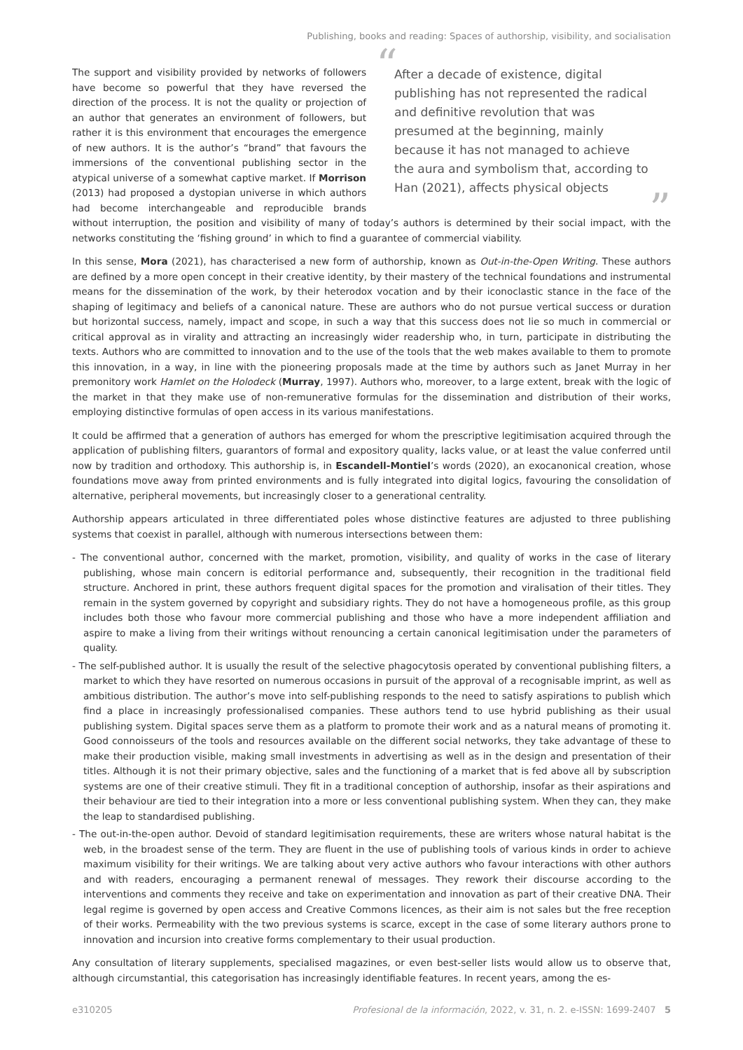Publishing, books and reading: Spaces of authorship, visibility, and socialisation
“After a decade of existence, digital publishing has not represented the radical and definitive revolution that was presumed at the beginning, mainly because it has not managed to achieve the aura and symbolism that, according to Han (2021), affects physical objects”
The support and visibility provided by networks of followers have become so powerful that they have reversed the direction of the process. It is not the quality or projection of an author that generates an environment of followers, but rather it is this environment that encourages the emergence of new authors. It is the author’s “brand” that favours the immersions of the conventional publishing sector in the atypical universe of a somewhat captive market. If Morrison (2013) had proposed a dystopian universe in which authors had become interchangeable and reproducible brands without interruption, the position and visibility of many of today’s authors is determined by their social impact, with the networks constituting the ‘fishing ground’ in which to find a guarantee of commercial viability.
In this sense, Mora (2021), has characterised a new form of authorship, known as Out-in-the-Open Writing. These authors are defined by a more open concept in their creative identity, by their mastery of the technical foundations and instrumental means for the dissemination of the work, by their heterodox vocation and by their iconoclastic stance in the face of the shaping of legitimacy and beliefs of a canonical nature. These are authors who do not pursue vertical success or duration but horizontal success, namely, impact and scope, in such a way that this success does not lie so much in commercial or critical approval as in virality and attracting an increasingly wider readership who, in turn, participate in distributing the texts. Authors who are committed to innovation and to the use of the tools that the web makes available to them to promote this innovation, in a way, in line with the pioneering proposals made at the time by authors such as Janet Murray in her premonitory work Hamlet on the Holodeck (Murray, 1997). Authors who, moreover, to a large extent, break with the logic of the market in that they make use of non-remunerative formulas for the dissemination and distribution of their works, employing distinctive formulas of open access in its various manifestations.
It could be affirmed that a generation of authors has emerged for whom the prescriptive legitimisation acquired through the application of publishing filters, guarantors of formal and expository quality, lacks value, or at least the value conferred until now by tradition and orthodoxy. This authorship is, in Escandell-Montiel’s words (2020), an exocanonical creation, whose foundations move away from printed environments and is fully integrated into digital logics, favouring the consolidation of alternative, peripheral movements, but increasingly closer to a generational centrality.
Authorship appears articulated in three differentiated poles whose distinctive features are adjusted to three publishing systems that coexist in parallel, although with numerous intersections between them:
- The conventional author, concerned with the market, promotion, visibility, and quality of works in the case of literary publishing, whose main concern is editorial performance and, subsequently, their recognition in the traditional field structure. Anchored in print, these authors frequent digital spaces for the promotion and viralisation of their titles. They remain in the system governed by copyright and subsidiary rights. They do not have a homogeneous profile, as this group includes both those who favour more commercial publishing and those who have a more independent affiliation and aspire to make a living from their writings without renouncing a certain canonical legitimisation under the parameters of quality.
- The self-published author. It is usually the result of the selective phagocytosis operated by conventional publishing filters, a market to which they have resorted on numerous occasions in pursuit of the approval of a recognisable imprint, as well as ambitious distribution. The author’s move into self-publishing responds to the need to satisfy aspirations to publish which find a place in increasingly professionalised companies. These authors tend to use hybrid publishing as their usual publishing system. Digital spaces serve them as a platform to promote their work and as a natural means of promoting it. Good connoisseurs of the tools and resources available on the different social networks, they take advantage of these to make their production visible, making small investments in advertising as well as in the design and presentation of their titles. Although it is not their primary objective, sales and the functioning of a market that is fed above all by subscription systems are one of their creative stimuli. They fit in a traditional conception of authorship, insofar as their aspirations and their behaviour are tied to their integration into a more or less conventional publishing system. When they can, they make the leap to standardised publishing.
- The out-in-the-open author. Devoid of standard legitimisation requirements, these are writers whose natural habitat is the web, in the broadest sense of the term. They are fluent in the use of publishing tools of various kinds in order to achieve maximum visibility for their writings. We are talking about very active authors who favour interactions with other authors and with readers, encouraging a permanent renewal of messages. They rework their discourse according to the interventions and comments they receive and take on experimentation and innovation as part of their creative DNA. Their legal regime is governed by open access and Creative Commons licences, as their aim is not sales but the free reception of their works. Permeability with the two previous systems is scarce, except in the case of some literary authors prone to innovation and incursion into creative forms complementary to their usual production.
Any consultation of literary supplements, specialised magazines, or even best-seller lists would allow us to observe that, although circumstantial, this categorisation has increasingly identifiable features. In recent years, among the es-
e310205 Profesional de la información, 2022, v. 31, n. 2. e-ISSN: 1699-2407 5